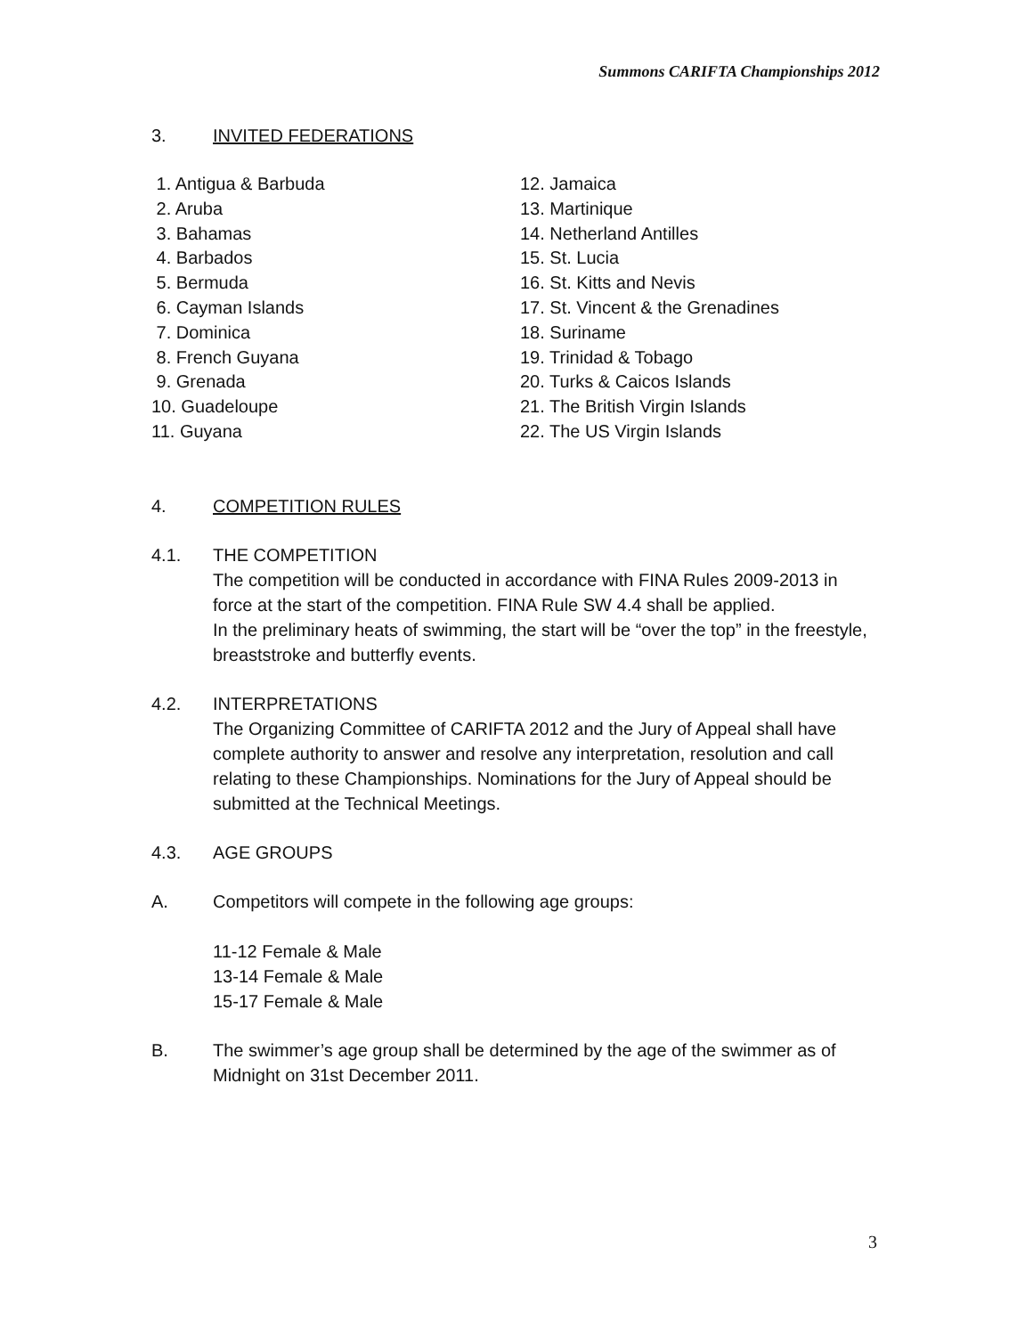Summons CARIFTA Championships 2012
3. INVITED FEDERATIONS
1. Antigua & Barbuda
2. Aruba
3. Bahamas
4. Barbados
5. Bermuda
6. Cayman Islands
7. Dominica
8. French Guyana
9. Grenada
10. Guadeloupe
11. Guyana
12. Jamaica
13. Martinique
14. Netherland Antilles
15. St. Lucia
16. St. Kitts and Nevis
17. St. Vincent & the Grenadines
18. Suriname
19. Trinidad & Tobago
20. Turks & Caicos Islands
21. The British Virgin Islands
22. The US Virgin Islands
4. COMPETITION RULES
4.1. THE COMPETITION
The competition will be conducted in accordance with FINA Rules 2009-2013 in force at the start of the competition. FINA Rule SW 4.4 shall be applied.
In the preliminary heats of swimming, the start will be “over the top” in the freestyle, breaststroke and butterfly events.
4.2. INTERPRETATIONS
The Organizing Committee of CARIFTA 2012 and the Jury of Appeal shall have complete authority to answer and resolve any interpretation, resolution and call relating to these Championships. Nominations for the Jury of Appeal should be submitted at the Technical Meetings.
4.3. AGE GROUPS
A. Competitors will compete in the following age groups:
11-12 Female & Male
13-14 Female & Male
15-17 Female & Male
B. The swimmer’s age group shall be determined by the age of the swimmer as of Midnight on 31st December 2011.
3